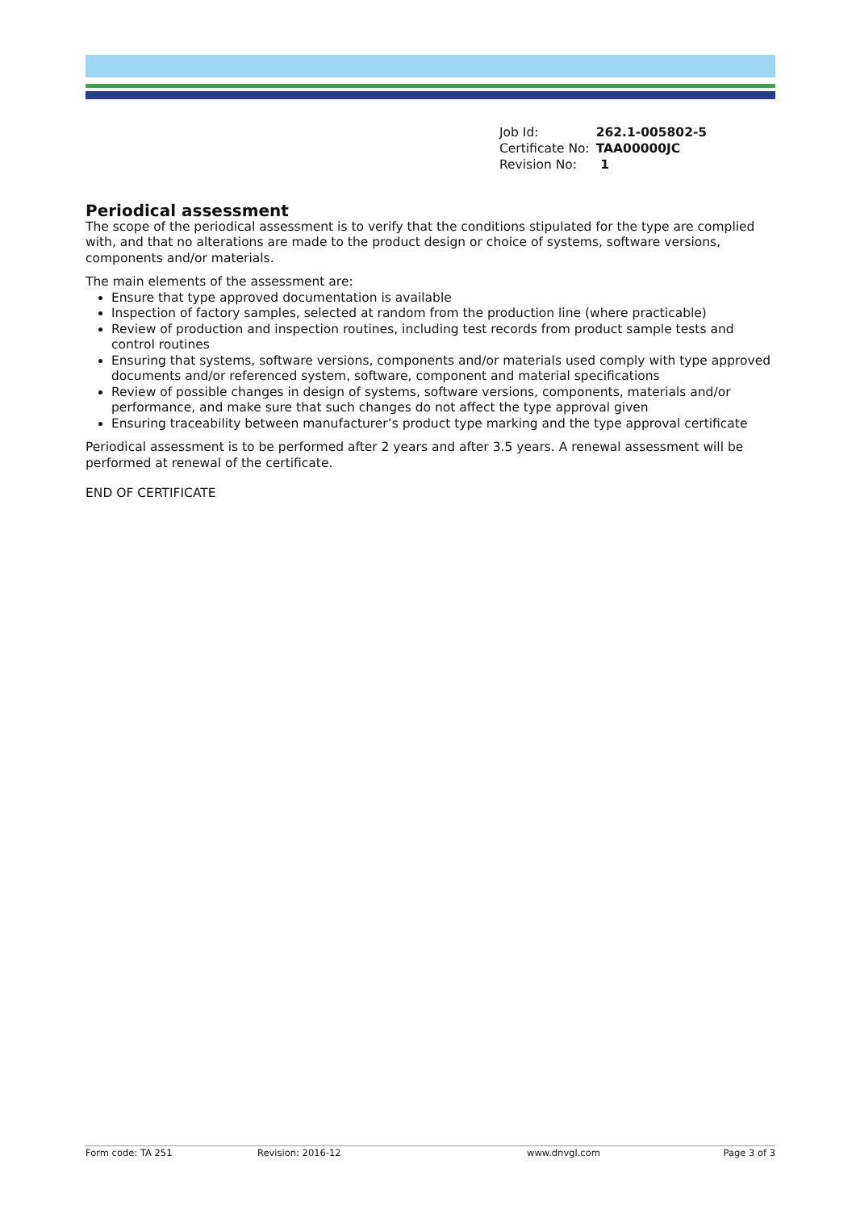| Job Id: | 262.1-005802-5 |
| Certificate No: | TAA00000JC |
| Revision No: | 1 |
Periodical assessment
The scope of the periodical assessment is to verify that the conditions stipulated for the type are complied with, and that no alterations are made to the product design or choice of systems, software versions, components and/or materials.
The main elements of the assessment are:
Ensure that type approved documentation is available
Inspection of factory samples, selected at random from the production line (where practicable)
Review of production and inspection routines, including test records from product sample tests and control routines
Ensuring that systems, software versions, components and/or materials used comply with type approved documents and/or referenced system, software, component and material specifications
Review of possible changes in design of systems, software versions, components, materials and/or performance, and make sure that such changes do not affect the type approval given
Ensuring traceability between manufacturer’s product type marking and the type approval certificate
Periodical assessment is to be performed after 2 years and after 3.5 years. A renewal assessment will be performed at renewal of the certificate.
END OF CERTIFICATE
Form code: TA 251 Revision: 2016-12 www.dnvgl.com Page 3 of 3